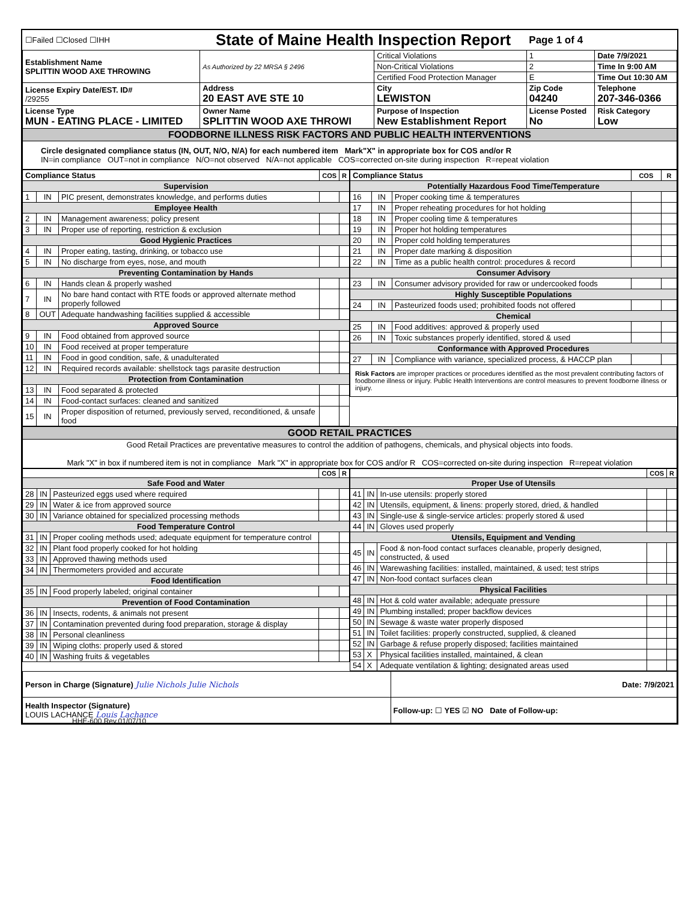| ☐Failed ☐Closed ☐IHH | State of Maine Health Inspection Report | | Page 1 of 4 | |
| Establishment Name SPLITTIN WOOD AXE THROWING | As Authorized by 22 MRSA § 2496 | Critical Violations | 1 | Date 7/9/2021 |
| | | Non-Critical Violations | 2 | Time In 9:00 AM |
| | | Certified Food Protection Manager | E | Time Out 10:30 AM |
| License Expiry Date/EST. ID# /29255 | Address 20 EAST AVE STE 10 | City LEWISTON | Zip Code 04240 | Telephone 207-346-0366 |
| License Type MUN - EATING PLACE - LIMITED | Owner Name SPLITTIN WOOD AXE THROWI | Purpose of Inspection New Establishment Report | License Posted No | Risk Category Low |
| FOODBORNE ILLNESS RISK FACTORS AND PUBLIC HEALTH INTERVENTIONS | | | | |
| Circle designated compliance status (IN, OUT, N/O, N/A) for each numbered item Mark"X" in appropriate box for COS and/or R IN=in compliance OUT=not in compliance N/O=not observed N/A=not applicable COS=corrected on-site during inspection R=repeat violation | | | | |
| Compliance Status | | | COS | R |
| --- | --- | --- | --- | --- |
| Supervision | | | | |
| 1 | IN | PIC present, demonstrates knowledge, and performs duties | | |
| Employee Health | | | | |
| 2 | IN | Management awareness; policy present | | |
| 3 | IN | Proper use of reporting, restriction & exclusion | | |
| Good Hygienic Practices | | | | |
| 4 | IN | Proper eating, tasting, drinking, or tobacco use | | |
| 5 | IN | No discharge from eyes, nose, and mouth | | |
| Preventing Contamination by Hands | | | | |
| 6 | IN | Hands clean & properly washed | | |
| 7 | IN | No bare hand contact with RTE foods or approved alternate method properly followed | | |
| 8 | OUT | Adequate handwashing facilities supplied & accessible | | |
| Approved Source | | | | |
| 9 | IN | Food obtained from approved source | | |
| 10 | IN | Food received at proper temperature | | |
| 11 | IN | Food in good condition, safe, & unadulterated | | |
| 12 | IN | Required records available: shellstock tags parasite destruction | | |
| Protection from Contamination | | | | |
| 13 | IN | Food separated & protected | | |
| 14 | IN | Food-contact surfaces: cleaned and sanitized | | |
| 15 | IN | Proper disposition of returned, previously served, reconditioned, & unsafe food | | |
| Compliance Status | | | COS | R |
| --- | --- | --- | --- | --- |
| Potentially Hazardous Food Time/Temperature | | | | |
| 16 | IN | Proper cooking time & temperatures | | |
| 17 | IN | Proper reheating procedures for hot holding | | |
| 18 | IN | Proper cooling time & temperatures | | |
| 19 | IN | Proper hot holding temperatures | | |
| 20 | IN | Proper cold holding temperatures | | |
| 21 | IN | Proper date marking & disposition | | |
| 22 | IN | Time as a public health control: procedures & record | | |
| Consumer Advisory | | | | |
| 23 | IN | Consumer advisory provided for raw or undercooked foods | | |
| Highly Susceptible Populations | | | | |
| 24 | IN | Pasteurized foods used; prohibited foods not offered | | |
| Chemical | | | | |
| 25 | IN | Food additives: approved & properly used | | |
| 26 | IN | Toxic substances properly identified, stored & used | | |
| Conformance with Approved Procedures | | | | |
| 27 | IN | Compliance with variance, specialized process, & HACCP plan | | |
| Risk Factors are improper practices or procedures identified as the most prevalent contributing factors of foodborne illness or injury. Public Health Interventions are control measures to prevent foodborne illness or injury. | | | | |
| GOOD RETAIL PRACTICES |
| Good Retail Practices are preventative measures to control the addition of pathogens, chemicals, and physical objects into foods. Mark "X" in box if numbered item is not in compliance Mark "X" in appropriate box for COS and/or R COS=corrected on-site during inspection R=repeat violation |
| | | | COS | R |
| --- | --- | --- | --- | --- |
| Safe Food and Water | | | | |
| 28 | IN | Pasteurized eggs used where required | | |
| 29 | IN | Water & ice from approved source | | |
| 30 | IN | Variance obtained for specialized processing methods | | |
| Food Temperature Control | | | | |
| 31 | IN | Proper cooling methods used; adequate equipment for temperature control | | |
| 32 | IN | Plant food properly cooked for hot holding | | |
| 33 | IN | Approved thawing methods used | | |
| 34 | IN | Thermometers provided and accurate | | |
| Food Identification | | | | |
| 35 | IN | Food properly labeled; original container | | |
| Prevention of Food Contamination | | | | |
| 36 | IN | Insects, rodents, & animals not present | | |
| 37 | IN | Contamination prevented during food preparation, storage & display | | |
| 38 | IN | Personal cleanliness | | |
| 39 | IN | Wiping cloths: properly used & stored | | |
| 40 | IN | Washing fruits & vegetables | | |
| | | | COS | R |
| --- | --- | --- | --- | --- |
| Proper Use of Utensils | | | | |
| 41 | IN | In-use utensils: properly stored | | |
| 42 | IN | Utensils, equipment, & linens: properly stored, dried, & handled | | |
| 43 | IN | Single-use & single-service articles: properly stored & used | | |
| 44 | IN | Gloves used properly | | |
| Utensils, Equipment and Vending | | | | |
| 45 | IN | Food & non-food contact surfaces cleanable, properly designed, constructed, & used | | |
| 46 | IN | Warewashing facilities: installed, maintained, & used; test strips | | |
| 47 | IN | Non-food contact surfaces clean | | |
| Physical Facilities | | | | |
| 48 | IN | Hot & cold water available; adequate pressure | | |
| 49 | IN | Plumbing installed; proper backflow devices | | |
| 50 | IN | Sewage & waste water properly disposed | | |
| 51 | IN | Toilet facilities: properly constructed, supplied, & cleaned | | |
| 52 | IN | Garbage & refuse properly disposed; facilities maintained | | |
| 53 | X | Physical facilities installed, maintained, & clean | | |
| 54 | X | Adequate ventilation & lighting; designated areas used | | |
| Person in Charge (Signature) Julie Nichols Julie Nichols | Date: 7/9/2021 |
| Health Inspector (Signature) LOUIS LACHANCE Louis Lachance | Follow-up: ☐ YES ☑ NO Date of Follow-up: |
HHE-600 Rev.01/07/10